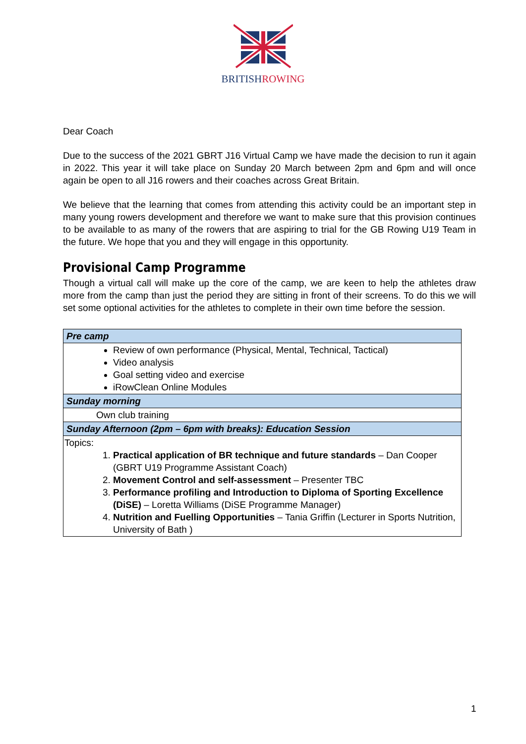BRITISH ROWING
Dear Coach
Due to the success of the 2021 GBRT J16 Virtual Camp we have made the decision to run it again in 2022. This year it will take place on Sunday 20 March between 2pm and 6pm and will once again be open to all J16 rowers and their coaches across Great Britain.
We believe that the learning that comes from attending this activity could be an important step in many young rowers development and therefore we want to make sure that this provision continues to be available to as many of the rowers that are aspiring to trial for the GB Rowing U19 Team in the future. We hope that you and they will engage in this opportunity.
Provisional Camp Programme
Though a virtual call will make up the core of the camp, we are keen to help the athletes draw more from the camp than just the period they are sitting in front of their screens. To do this we will set some optional activities for the athletes to complete in their own time before the session.
| Pre camp |
| Review of own performance (Physical, Mental, Technical, Tactical) Video analysis Goal setting video and exercise iRowClean Online Modules |
| Sunday morning |
| Own club training |
| Sunday Afternoon (2pm – 6pm with breaks): Education Session |
| Topics: 1. Practical application of BR technique and future standards – Dan Cooper (GBRT U19 Programme Assistant Coach) 2. Movement Control and self-assessment – Presenter TBC 3. Performance profiling and Introduction to Diploma of Sporting Excellence (DiSE) – Loretta Williams (DiSE Programme Manager) 4. Nutrition and Fuelling Opportunities – Tania Griffin (Lecturer in Sports Nutrition, University of Bath ) |
1